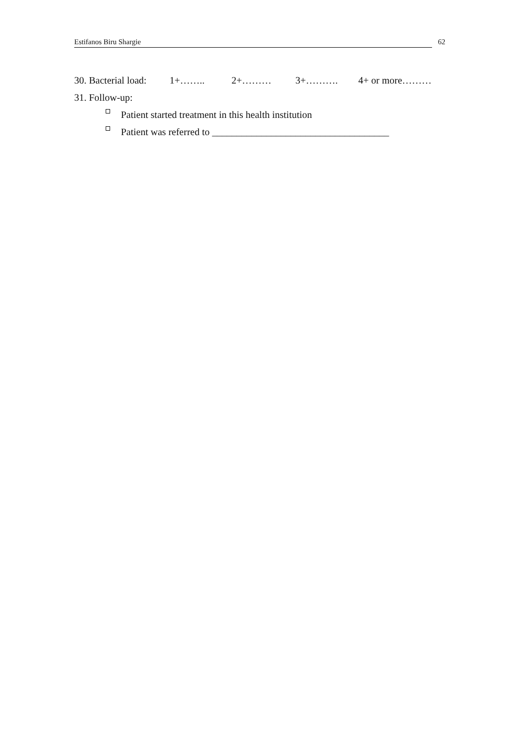Estifanos Biru Shargie 62
30. Bacterial load: 1+…….. 2+……… 3+………. 4+ or more………
31. Follow-up:
Patient started treatment in this health institution
Patient was referred to ____________________________________